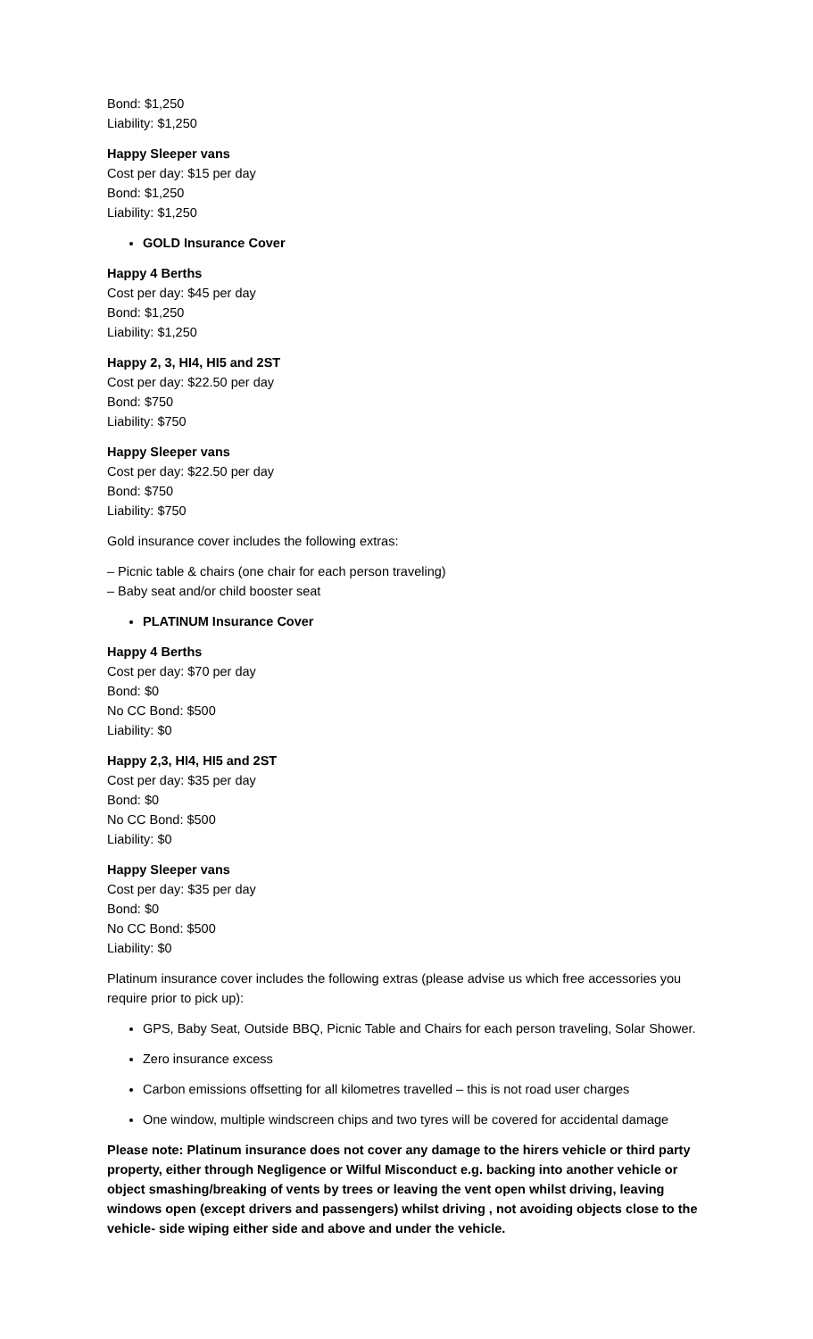Bond: $1,250
Liability: $1,250
Happy Sleeper vans
Cost per day: $15 per day
Bond: $1,250
Liability: $1,250
GOLD Insurance Cover
Happy 4 Berths
Cost per day: $45 per day
Bond: $1,250
Liability: $1,250
Happy 2, 3, HI4, HI5 and 2ST
Cost per day: $22.50 per day
Bond: $750
Liability: $750
Happy Sleeper vans
Cost per day: $22.50 per day
Bond: $750
Liability: $750
Gold insurance cover includes the following extras:
– Picnic table & chairs (one chair for each person traveling)
– Baby seat and/or child booster seat
PLATINUM Insurance Cover
Happy 4 Berths
Cost per day: $70 per day
Bond: $0
No CC Bond: $500
Liability: $0
Happy 2,3, HI4, HI5 and 2ST
Cost per day: $35 per day
Bond: $0
No CC Bond: $500
Liability: $0
Happy Sleeper vans
Cost per day: $35 per day
Bond: $0
No CC Bond: $500
Liability: $0
Platinum insurance cover includes the following extras (please advise us which free accessories you require prior to pick up):
GPS, Baby Seat, Outside BBQ, Picnic Table and Chairs for each person traveling, Solar Shower.
Zero insurance excess
Carbon emissions offsetting for all kilometres travelled – this is not road user charges
One window, multiple windscreen chips and two tyres will be covered for accidental damage
Please note: Platinum insurance does not cover any damage to the hirers vehicle or third party property, either through Negligence or Wilful Misconduct e.g. backing into another vehicle or object smashing/breaking of vents by trees or leaving the vent open whilst driving, leaving windows open (except drivers and passengers) whilst driving , not avoiding objects close to the vehicle- side wiping either side and above and under the vehicle.